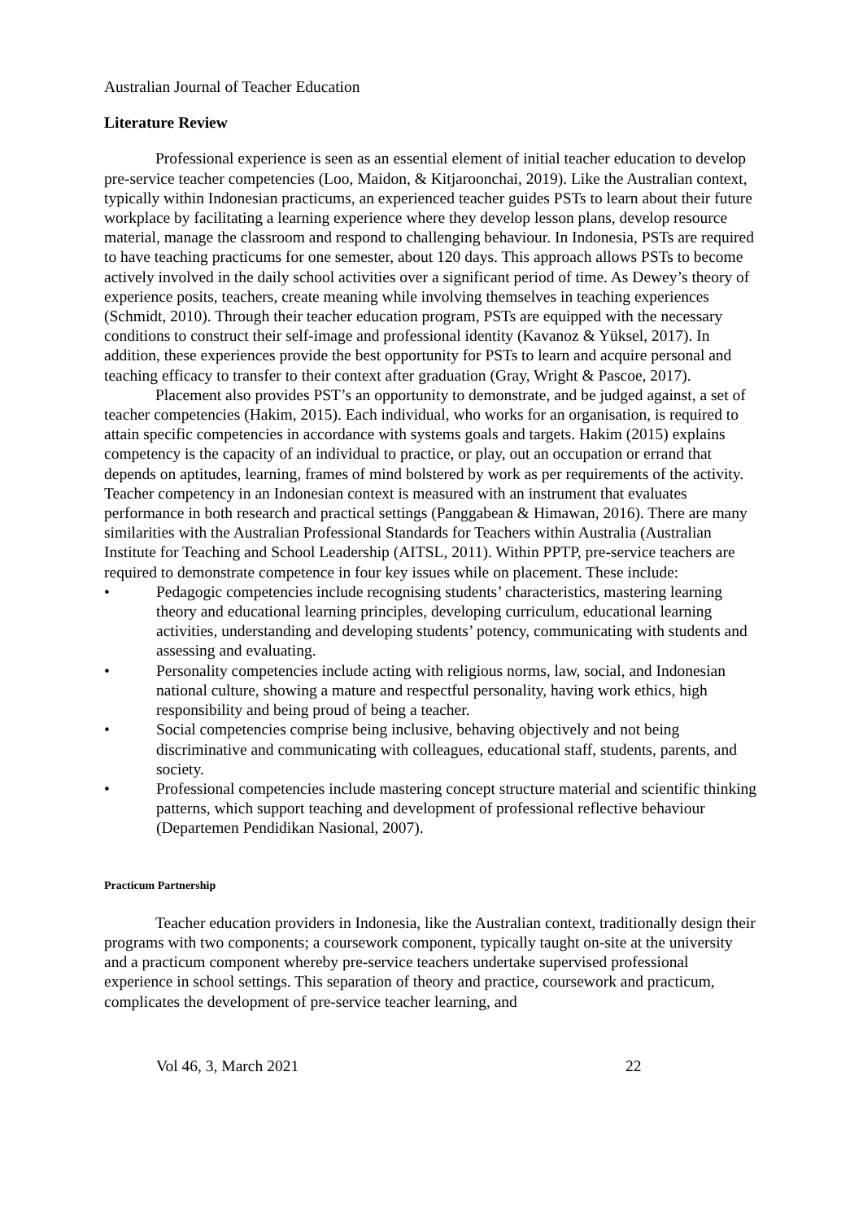Australian Journal of Teacher Education
Literature Review
Professional experience is seen as an essential element of initial teacher education to develop pre-service teacher competencies (Loo, Maidon, & Kitjaroonchai, 2019). Like the Australian context, typically within Indonesian practicums, an experienced teacher guides PSTs to learn about their future workplace by facilitating a learning experience where they develop lesson plans, develop resource material, manage the classroom and respond to challenging behaviour. In Indonesia, PSTs are required to have teaching practicums for one semester, about 120 days. This approach allows PSTs to become actively involved in the daily school activities over a significant period of time. As Dewey’s theory of experience posits, teachers, create meaning while involving themselves in teaching experiences (Schmidt, 2010). Through their teacher education program, PSTs are equipped with the necessary conditions to construct their self-image and professional identity (Kavanoz & Yüksel, 2017). In addition, these experiences provide the best opportunity for PSTs to learn and acquire personal and teaching efficacy to transfer to their context after graduation (Gray, Wright & Pascoe, 2017).
Placement also provides PST’s an opportunity to demonstrate, and be judged against, a set of teacher competencies (Hakim, 2015). Each individual, who works for an organisation, is required to attain specific competencies in accordance with systems goals and targets. Hakim (2015) explains competency is the capacity of an individual to practice, or play, out an occupation or errand that depends on aptitudes, learning, frames of mind bolstered by work as per requirements of the activity. Teacher competency in an Indonesian context is measured with an instrument that evaluates performance in both research and practical settings (Panggabean & Himawan, 2016). There are many similarities with the Australian Professional Standards for Teachers within Australia (Australian Institute for Teaching and School Leadership (AITSL, 2011). Within PPTP, pre-service teachers are required to demonstrate competence in four key issues while on placement. These include:
• Pedagogic competencies include recognising students’ characteristics, mastering learning theory and educational learning principles, developing curriculum, educational learning activities, understanding and developing students’ potency, communicating with students and assessing and evaluating.
• Personality competencies include acting with religious norms, law, social, and Indonesian national culture, showing a mature and respectful personality, having work ethics, high responsibility and being proud of being a teacher.
• Social competencies comprise being inclusive, behaving objectively and not being discriminative and communicating with colleagues, educational staff, students, parents, and society.
• Professional competencies include mastering concept structure material and scientific thinking patterns, which support teaching and development of professional reflective behaviour (Departemen Pendidikan Nasional, 2007).
Practicum Partnership
Teacher education providers in Indonesia, like the Australian context, traditionally design their programs with two components; a coursework component, typically taught on-site at the university and a practicum component whereby pre-service teachers undertake supervised professional experience in school settings. This separation of theory and practice, coursework and practicum, complicates the development of pre-service teacher learning, and
Vol 46, 3, March 2021 22